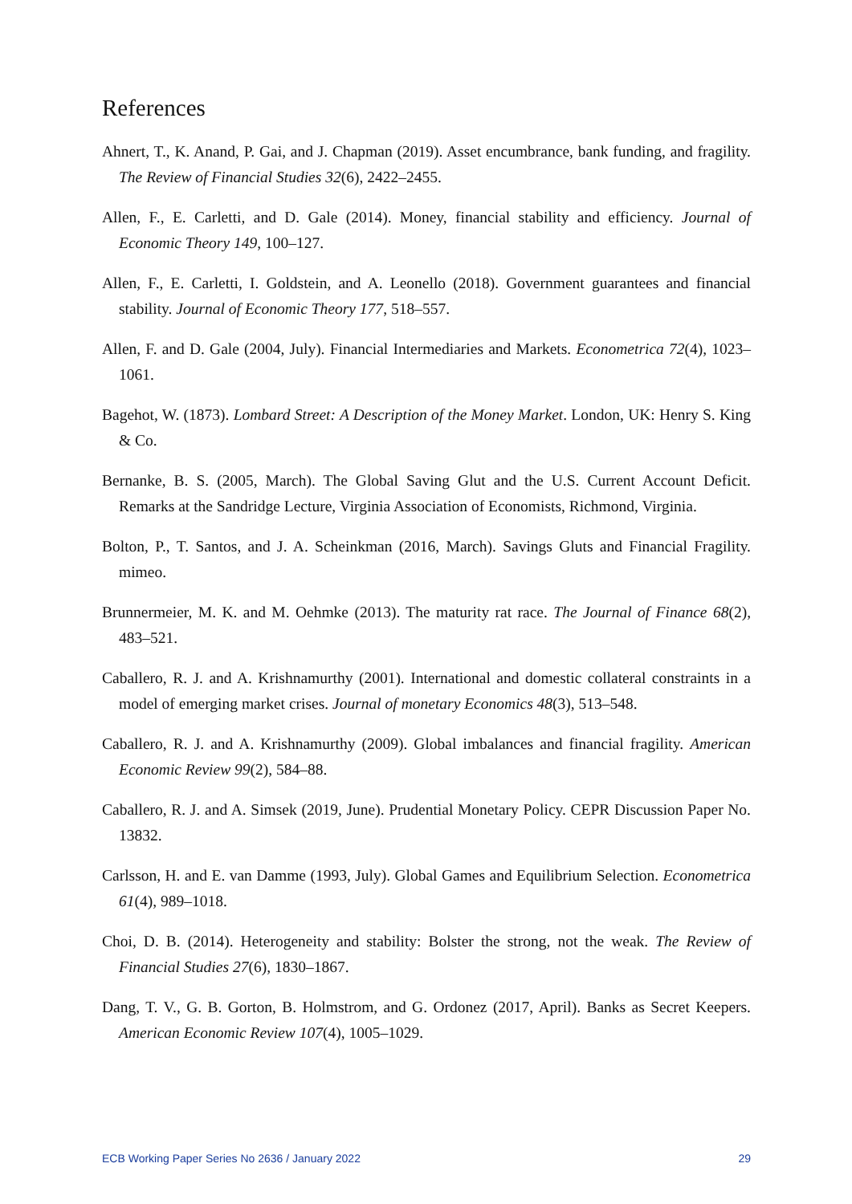References
Ahnert, T., K. Anand, P. Gai, and J. Chapman (2019). Asset encumbrance, bank funding, and fragility. The Review of Financial Studies 32(6), 2422–2455.
Allen, F., E. Carletti, and D. Gale (2014). Money, financial stability and efficiency. Journal of Economic Theory 149, 100–127.
Allen, F., E. Carletti, I. Goldstein, and A. Leonello (2018). Government guarantees and financial stability. Journal of Economic Theory 177, 518–557.
Allen, F. and D. Gale (2004, July). Financial Intermediaries and Markets. Econometrica 72(4), 1023–1061.
Bagehot, W. (1873). Lombard Street: A Description of the Money Market. London, UK: Henry S. King & Co.
Bernanke, B. S. (2005, March). The Global Saving Glut and the U.S. Current Account Deficit. Remarks at the Sandridge Lecture, Virginia Association of Economists, Richmond, Virginia.
Bolton, P., T. Santos, and J. A. Scheinkman (2016, March). Savings Gluts and Financial Fragility. mimeo.
Brunnermeier, M. K. and M. Oehmke (2013). The maturity rat race. The Journal of Finance 68(2), 483–521.
Caballero, R. J. and A. Krishnamurthy (2001). International and domestic collateral constraints in a model of emerging market crises. Journal of monetary Economics 48(3), 513–548.
Caballero, R. J. and A. Krishnamurthy (2009). Global imbalances and financial fragility. American Economic Review 99(2), 584–88.
Caballero, R. J. and A. Simsek (2019, June). Prudential Monetary Policy. CEPR Discussion Paper No. 13832.
Carlsson, H. and E. van Damme (1993, July). Global Games and Equilibrium Selection. Econometrica 61(4), 989–1018.
Choi, D. B. (2014). Heterogeneity and stability: Bolster the strong, not the weak. The Review of Financial Studies 27(6), 1830–1867.
Dang, T. V., G. B. Gorton, B. Holmstrom, and G. Ordonez (2017, April). Banks as Secret Keepers. American Economic Review 107(4), 1005–1029.
ECB Working Paper Series No 2636 / January 2022 29